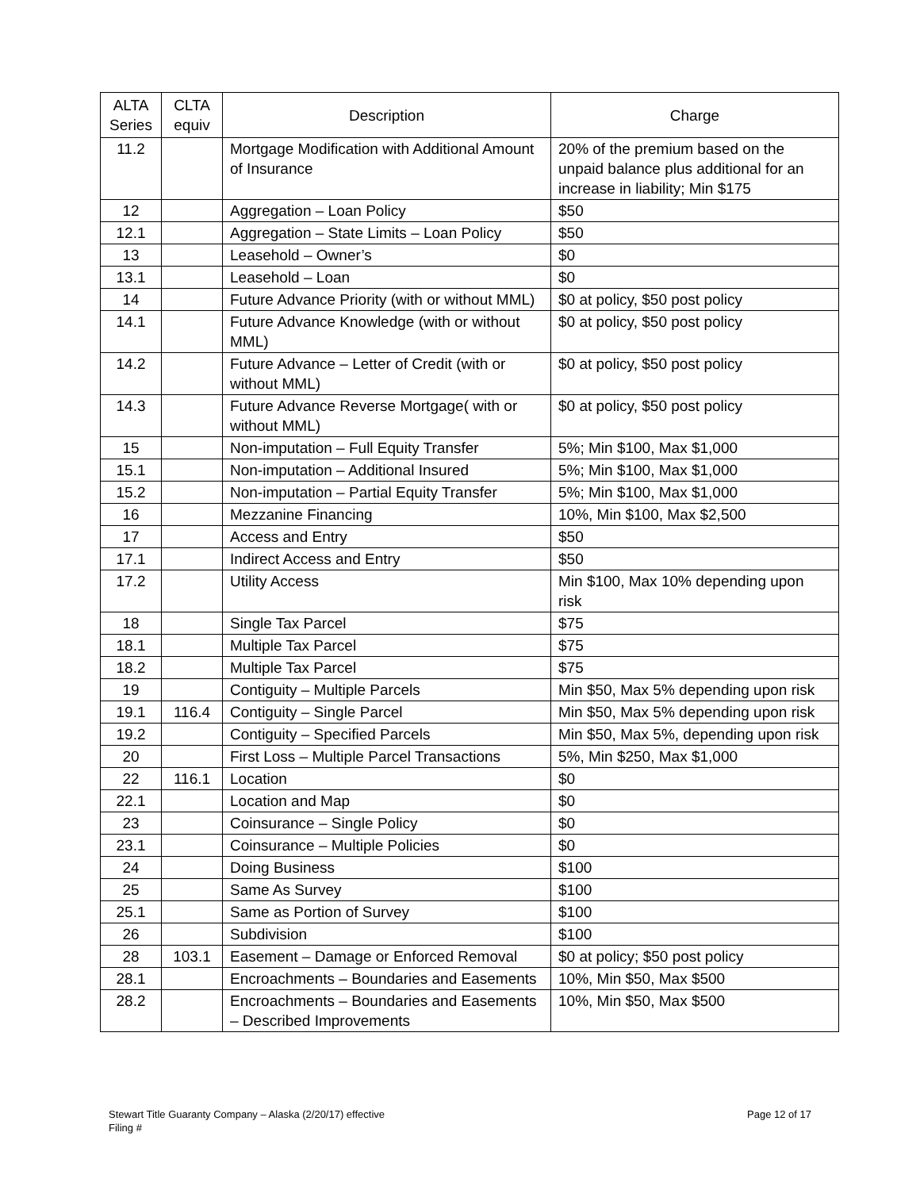| ALTA Series | CLTA equiv | Description | Charge |
| --- | --- | --- | --- |
| 11.2 | | Mortgage Modification with Additional Amount of Insurance | 20% of the premium based on the unpaid balance plus additional for an increase in liability; Min $175 |
| 12 | | Aggregation – Loan Policy | $50 |
| 12.1 | | Aggregation – State Limits – Loan Policy | $50 |
| 13 | | Leasehold – Owner’s | $0 |
| 13.1 | | Leasehold – Loan | $0 |
| 14 | | Future Advance Priority (with or without MML) | $0 at policy, $50 post policy |
| 14.1 | | Future Advance Knowledge (with or without MML) | $0 at policy, $50 post policy |
| 14.2 | | Future Advance – Letter of Credit (with or without MML) | $0 at policy, $50 post policy |
| 14.3 | | Future Advance Reverse Mortgage( with or without MML) | $0 at policy, $50 post policy |
| 15 | | Non-imputation – Full Equity Transfer | 5%; Min $100, Max $1,000 |
| 15.1 | | Non-imputation – Additional Insured | 5%; Min $100, Max $1,000 |
| 15.2 | | Non-imputation – Partial Equity Transfer | 5%; Min $100, Max $1,000 |
| 16 | | Mezzanine Financing | 10%, Min $100, Max $2,500 |
| 17 | | Access and Entry | $50 |
| 17.1 | | Indirect Access and Entry | $50 |
| 17.2 | | Utility Access | Min $100, Max 10% depending upon risk |
| 18 | | Single Tax Parcel | $75 |
| 18.1 | | Multiple Tax Parcel | $75 |
| 18.2 | | Multiple Tax Parcel | $75 |
| 19 | | Contiguity – Multiple Parcels | Min $50, Max 5% depending upon risk |
| 19.1 | 116.4 | Contiguity – Single Parcel | Min $50, Max 5% depending upon risk |
| 19.2 | | Contiguity – Specified Parcels | Min $50, Max 5%, depending upon risk |
| 20 | | First Loss – Multiple Parcel Transactions | 5%, Min $250, Max $1,000 |
| 22 | 116.1 | Location | $0 |
| 22.1 | | Location and Map | $0 |
| 23 | | Coinsurance – Single Policy | $0 |
| 23.1 | | Coinsurance – Multiple Policies | $0 |
| 24 | | Doing Business | $100 |
| 25 | | Same As Survey | $100 |
| 25.1 | | Same as Portion of Survey | $100 |
| 26 | | Subdivision | $100 |
| 28 | 103.1 | Easement – Damage or Enforced Removal | $0 at policy; $50 post policy |
| 28.1 | | Encroachments – Boundaries and Easements | 10%, Min $50, Max $500 |
| 28.2 | | Encroachments – Boundaries and Easements – Described Improvements | 10%, Min $50, Max $500 |
Page 12 of 17 Stewart Title Guaranty Company – Alaska (2/20/17) effective
Filing #